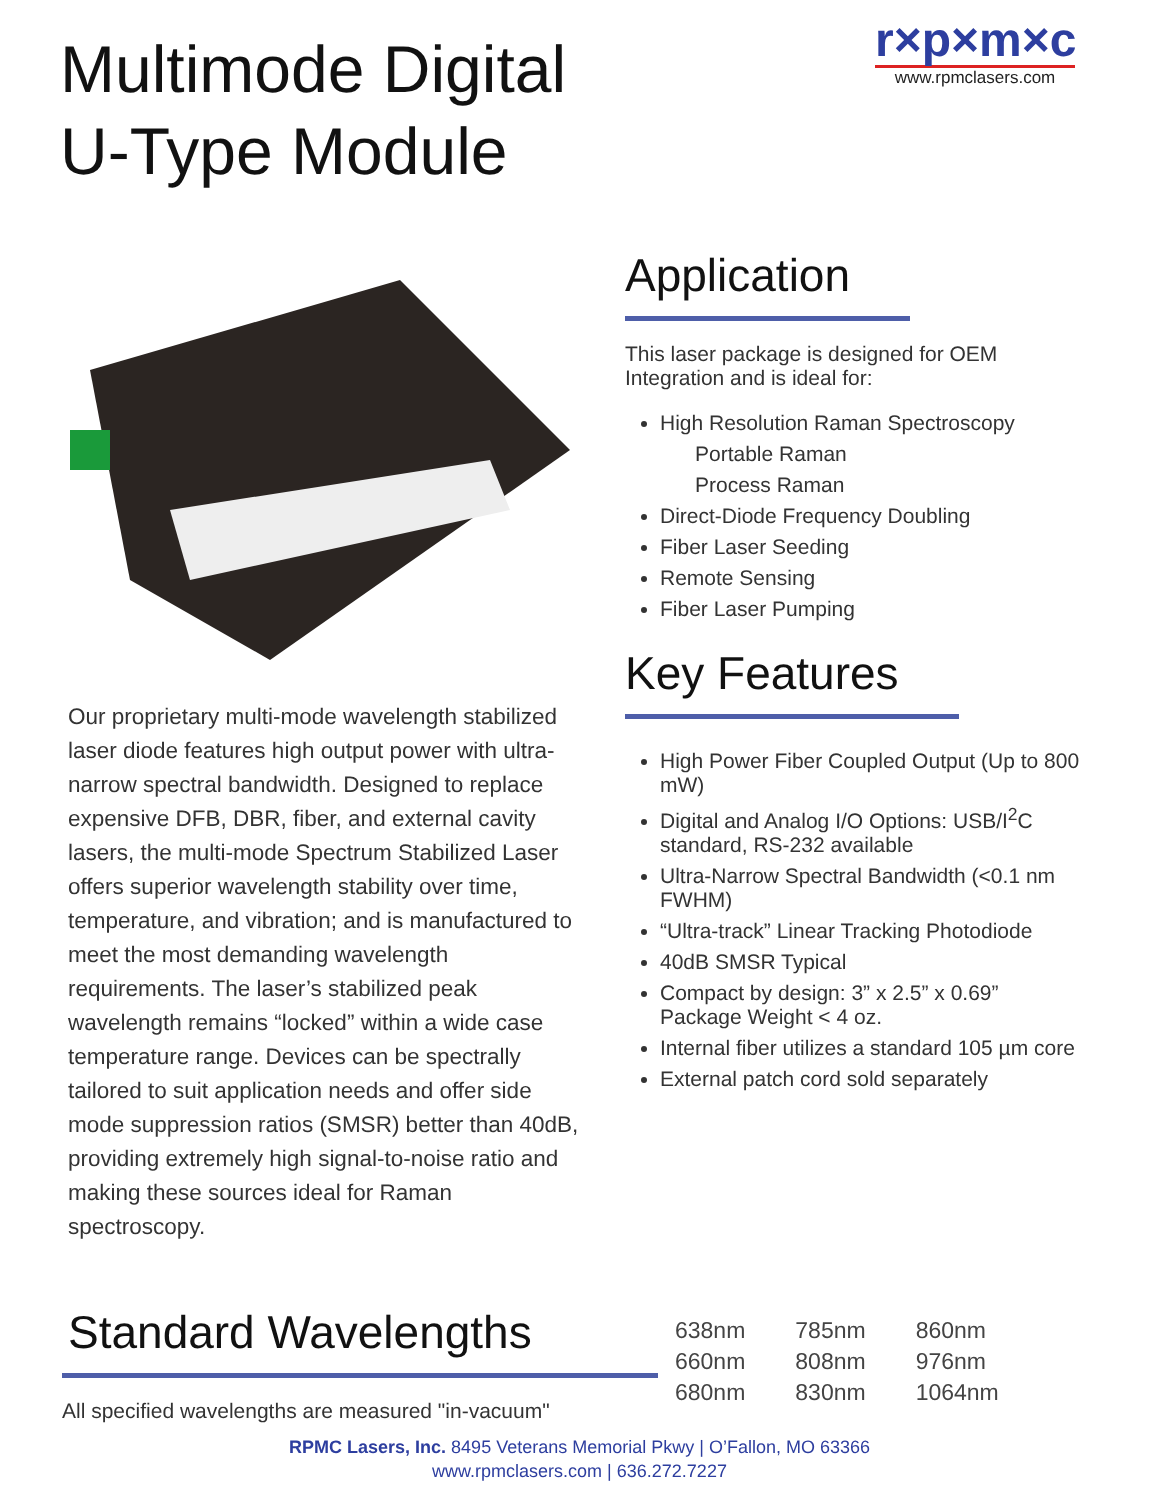Multimode Digital
U-Type Module
r×p×m×c
www.rpmclasers.com
Application
This laser package is designed for OEM Integration and is ideal for:
High Resolution Raman Spectroscopy
Portable Raman
Process Raman
Direct-Diode Frequency Doubling
Fiber Laser Seeding
Remote Sensing
Fiber Laser Pumping
Key Features
High Power Fiber Coupled Output (Up to 800 mW)
Digital and Analog I/O Options: USB/I<sup>2</sup>C standard, RS-232 available
Ultra-Narrow Spectral Bandwidth (<0.1 nm FWHM)
“Ultra-track” Linear Tracking Photodiode
40dB SMSR Typical
Compact by design: 3” x 2.5” x 0.69” Package Weight < 4 oz.
Internal fiber utilizes a standard 105 µm core
External patch cord sold separately
Our proprietary multi-mode wavelength stabilized laser diode features high output power with ultra-narrow spectral bandwidth. Designed to replace expensive DFB, DBR, fiber, and external cavity lasers, the multi-mode Spectrum Stabilized Laser offers superior wavelength stability over time, temperature, and vibration; and is manufactured to meet the most demanding wavelength requirements. The laser’s stabilized peak wavelength remains “locked” within a wide case temperature range. Devices can be spectrally tailored to suit application needs and offer side mode suppression ratios (SMSR) better than 40dB, providing extremely high signal-to-noise ratio and making these sources ideal for Raman spectroscopy.
Standard Wavelengths
All specified wavelengths are measured "in-vacuum"
| 638nm | 785nm | 860nm |
| 660nm | 808nm | 976nm |
| 680nm | 830nm | 1064nm |
RPMC Lasers, Inc. 8495 Veterans Memorial Pkwy | O’Fallon, MO 63366
www.rpmclasers.com | 636.272.7227